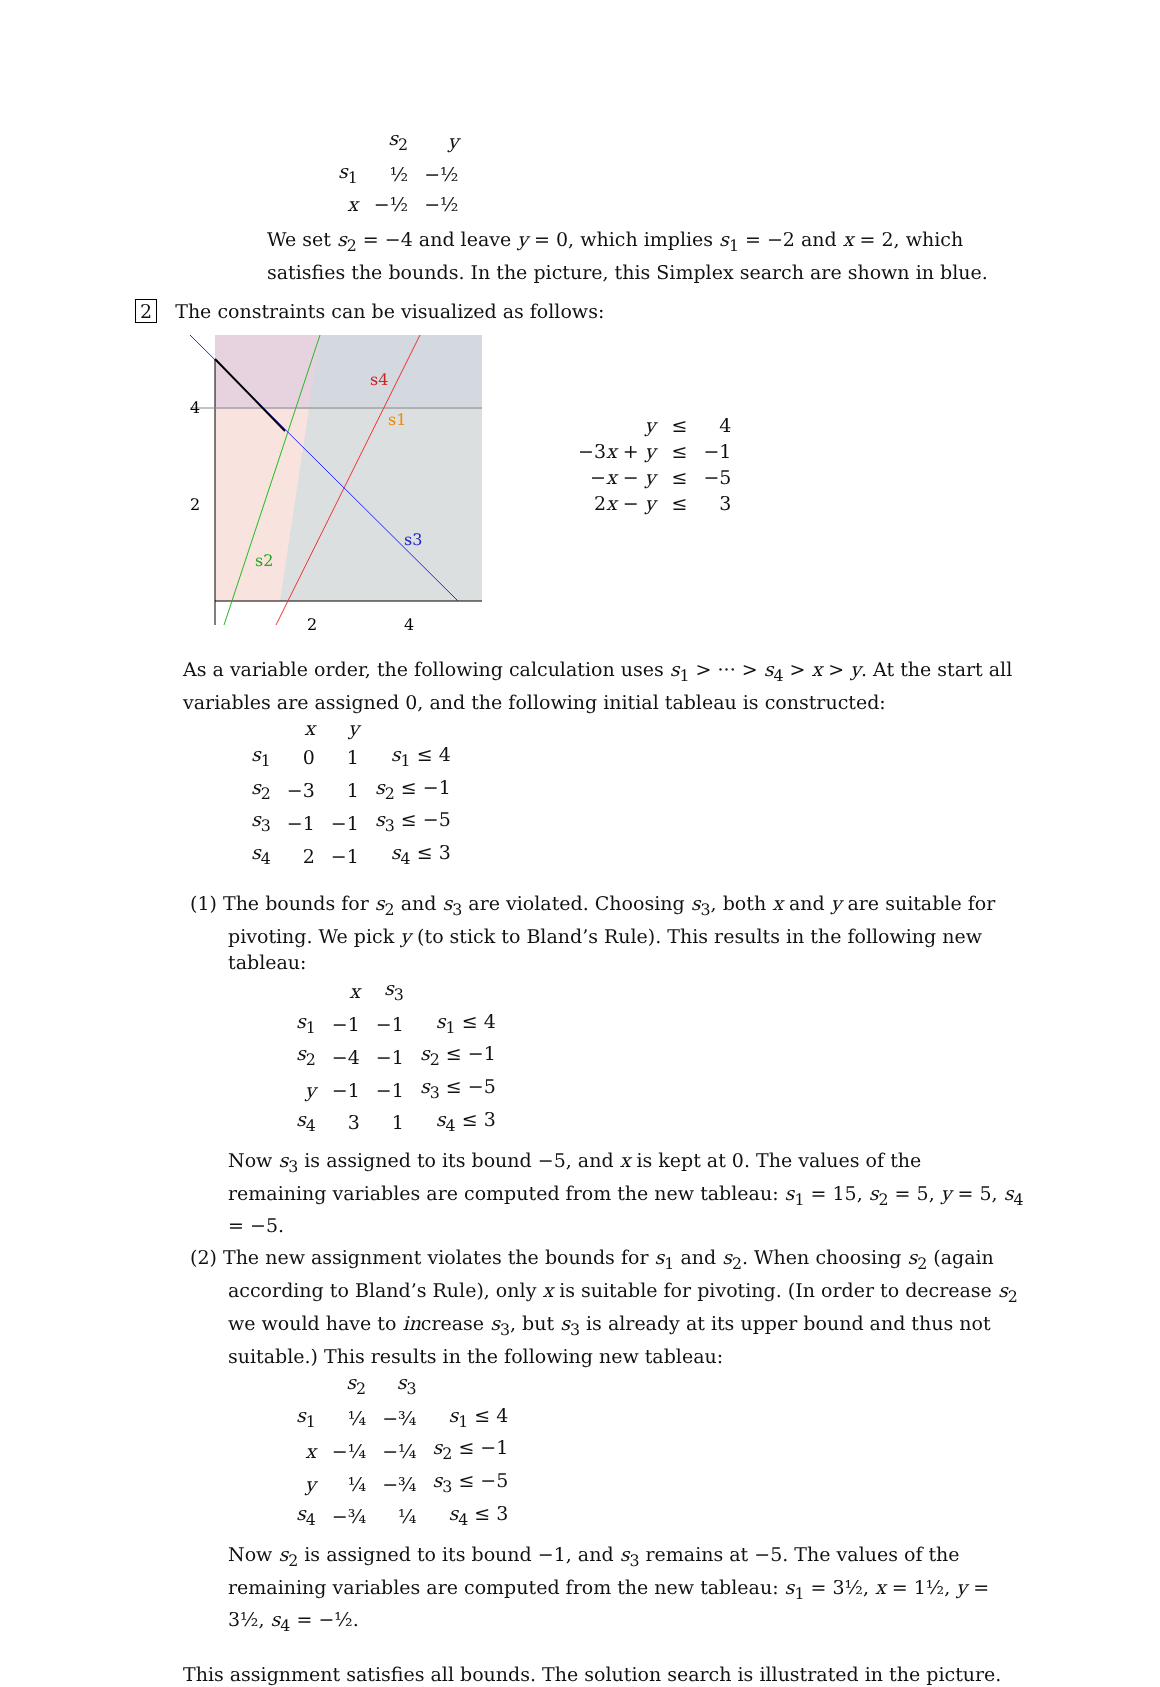| | s<sub>2</sub> | y |
| s<sub>1</sub> | ½ | −½ |
| x | −½ | −½ |
We set s<sub>2</sub> = −4 and leave y = 0, which implies s<sub>1</sub> = −2 and x = 2, which satisfies the bounds. In the picture, this Simplex search are shown in blue.
2 The constraints can be visualized as follows:
4
2
2
4
s4
s1
s3
s2
| y | ≤ | 4 |
| −3 x + y | ≤ | −1 |
| − x − y | ≤ | −5 |
| 2 x − y | ≤ | 3 |
As a variable order, the following calculation uses s<sub>1</sub> > ··· > s<sub>4</sub> > x > y. At the start all variables are assigned 0, and the following initial tableau is constructed:
| | x | y | |
| s<sub>1</sub> | 0 | 1 | s<sub>1</sub> ≤ 4 |
| s<sub>2</sub> | −3 | 1 | s<sub>2</sub> ≤ −1 |
| s<sub>3</sub> | −1 | −1 | s<sub>3</sub> ≤ −5 |
| s<sub>4</sub> | 2 | −1 | s<sub>4</sub> ≤ 3 |
(1) The bounds for s<sub>2</sub> and s<sub>3</sub> are violated. Choosing s<sub>3</sub>, both x and y are suitable for pivoting. We pick y (to stick to Bland’s Rule). This results in the following new tableau:
| | x | s<sub>3</sub> | |
| s<sub>1</sub> | −1 | −1 | s<sub>1</sub> ≤ 4 |
| s<sub>2</sub> | −4 | −1 | s<sub>2</sub> ≤ −1 |
| y | −1 | −1 | s<sub>3</sub> ≤ −5 |
| s<sub>4</sub> | 3 | 1 | s<sub>4</sub> ≤ 3 |
Now s<sub>3</sub> is assigned to its bound −5, and x is kept at 0. The values of the remaining variables are computed from the new tableau: s<sub>1</sub> = 15, s<sub>2</sub> = 5, y = 5, s<sub>4</sub> = −5.
(2) The new assignment violates the bounds for s<sub>1</sub> and s<sub>2</sub>. When choosing s<sub>2</sub> (again according to Bland’s Rule), only x is suitable for pivoting. (In order to decrease s<sub>2</sub> we would have to increase s<sub>3</sub>, but s<sub>3</sub> is already at its upper bound and thus not suitable.) This results in the following new tableau:
| | s<sub>2</sub> | s<sub>3</sub> | |
| s<sub>1</sub> | ¼ | −¾ | s<sub>1</sub> ≤ 4 |
| x | −¼ | −¼ | s<sub>2</sub> ≤ −1 |
| y | ¼ | −¾ | s<sub>3</sub> ≤ −5 |
| s<sub>4</sub> | −¾ | ¼ | s<sub>4</sub> ≤ 3 |
Now s<sub>2</sub> is assigned to its bound −1, and s<sub>3</sub> remains at −5. The values of the remaining variables are computed from the new tableau: s<sub>1</sub> = 3½, x = 1½, y = 3½, s<sub>4</sub> = −½.
This assignment satisfies all bounds. The solution search is illustrated in the picture.